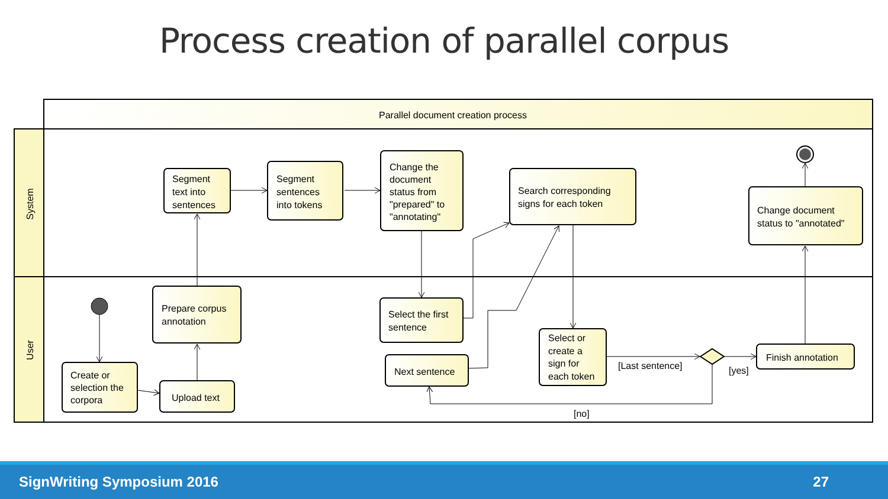Process creation of parallel corpus
Parallel document creation process
System
User
Segment
text into
sentences
Segment
sentences
into tokens
Change the
document
status from
"prepared" to
"annotating"
Search corresponding
signs for each token
Change document
status to "annotated"
Prepare corpus
annotation
Select the first
sentence
Create or
selection the
corpora
Upload text
Next sentence
Select or
create a
sign for
each token
Finish annotation
[Last sentence]
[yes]
[no]
SignWriting Symposium 2016 27